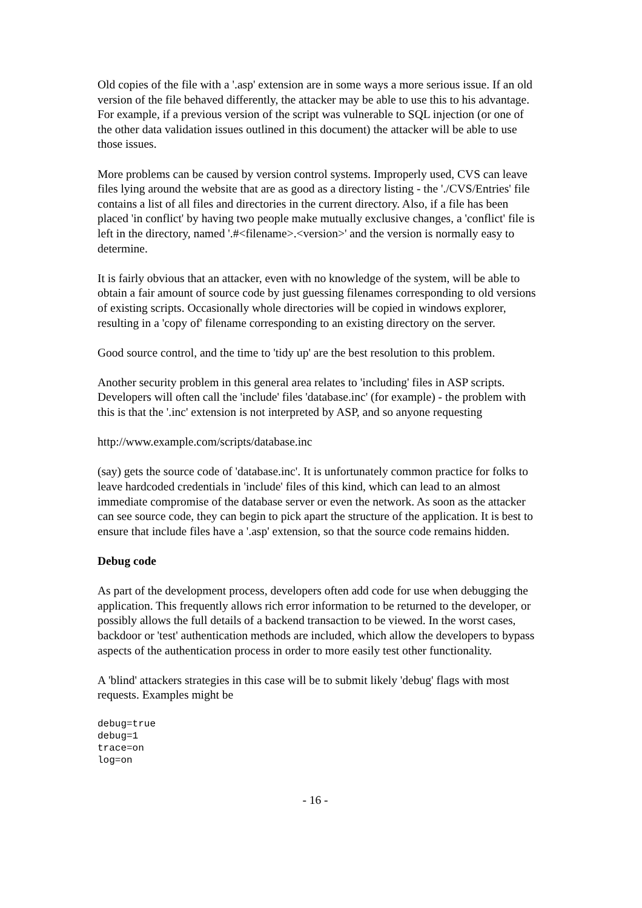Old copies of the file with a '.asp' extension are in some ways a more serious issue. If an old version of the file behaved differently, the attacker may be able to use this to his advantage. For example, if a previous version of the script was vulnerable to SQL injection (or one of the other data validation issues outlined in this document) the attacker will be able to use those issues.
More problems can be caused by version control systems. Improperly used, CVS can leave files lying around the website that are as good as a directory listing - the './CVS/Entries' file contains a list of all files and directories in the current directory. Also, if a file has been placed 'in conflict' by having two people make mutually exclusive changes, a 'conflict' file is left in the directory, named '.#<filename>.<version>' and the version is normally easy to determine.
It is fairly obvious that an attacker, even with no knowledge of the system, will be able to obtain a fair amount of source code by just guessing filenames corresponding to old versions of existing scripts. Occasionally whole directories will be copied in windows explorer, resulting in a 'copy of' filename corresponding to an existing directory on the server.
Good source control, and the time to 'tidy up' are the best resolution to this problem.
Another security problem in this general area relates to 'including' files in ASP scripts. Developers will often call the 'include' files 'database.inc' (for example) - the problem with this is that the '.inc' extension is not interpreted by ASP, and so anyone requesting
http://www.example.com/scripts/database.inc
(say) gets the source code of 'database.inc'. It is unfortunately common practice for folks to leave hardcoded credentials in 'include' files of this kind, which can lead to an almost immediate compromise of the database server or even the network. As soon as the attacker can see source code, they can begin to pick apart the structure of the application. It is best to ensure that include files have a '.asp' extension, so that the source code remains hidden.
Debug code
As part of the development process, developers often add code for use when debugging the application. This frequently allows rich error information to be returned to the developer, or possibly allows the full details of a backend transaction to be viewed. In the worst cases, backdoor or 'test' authentication methods are included, which allow the developers to bypass aspects of the authentication process in order to more easily test other functionality.
A 'blind' attackers strategies in this case will be to submit likely 'debug' flags with most requests. Examples might be
debug=true
debug=1
trace=on
log=on
- 16 -